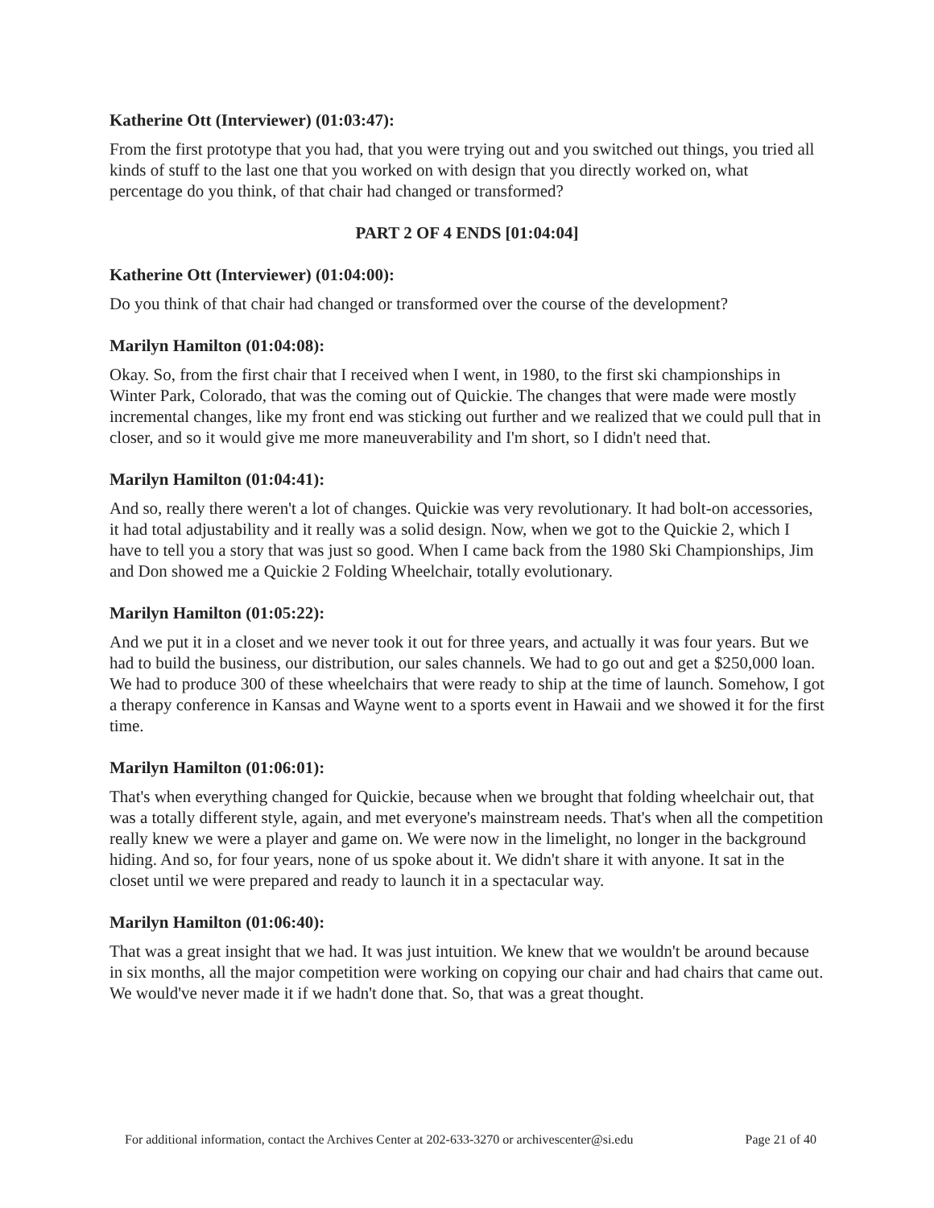Katherine Ott (Interviewer) (01:03:47):
From the first prototype that you had, that you were trying out and you switched out things, you tried all kinds of stuff to the last one that you worked on with design that you directly worked on, what percentage do you think, of that chair had changed or transformed?
PART 2 OF 4 ENDS [01:04:04]
Katherine Ott (Interviewer) (01:04:00):
Do you think of that chair had changed or transformed over the course of the development?
Marilyn Hamilton (01:04:08):
Okay. So, from the first chair that I received when I went, in 1980, to the first ski championships in Winter Park, Colorado, that was the coming out of Quickie. The changes that were made were mostly incremental changes, like my front end was sticking out further and we realized that we could pull that in closer, and so it would give me more maneuverability and I'm short, so I didn't need that.
Marilyn Hamilton (01:04:41):
And so, really there weren't a lot of changes. Quickie was very revolutionary. It had bolt-on accessories, it had total adjustability and it really was a solid design. Now, when we got to the Quickie 2, which I have to tell you a story that was just so good. When I came back from the 1980 Ski Championships, Jim and Don showed me a Quickie 2 Folding Wheelchair, totally evolutionary.
Marilyn Hamilton (01:05:22):
And we put it in a closet and we never took it out for three years, and actually it was four years. But we had to build the business, our distribution, our sales channels. We had to go out and get a $250,000 loan. We had to produce 300 of these wheelchairs that were ready to ship at the time of launch. Somehow, I got a therapy conference in Kansas and Wayne went to a sports event in Hawaii and we showed it for the first time.
Marilyn Hamilton (01:06:01):
That's when everything changed for Quickie, because when we brought that folding wheelchair out, that was a totally different style, again, and met everyone's mainstream needs. That's when all the competition really knew we were a player and game on. We were now in the limelight, no longer in the background hiding. And so, for four years, none of us spoke about it. We didn't share it with anyone. It sat in the closet until we were prepared and ready to launch it in a spectacular way.
Marilyn Hamilton (01:06:40):
That was a great insight that we had. It was just intuition. We knew that we wouldn't be around because in six months, all the major competition were working on copying our chair and had chairs that came out. We would've never made it if we hadn't done that. So, that was a great thought.
For additional information, contact the Archives Center at 202-633-3270 or archivescenter@si.edu Page 21 of 40